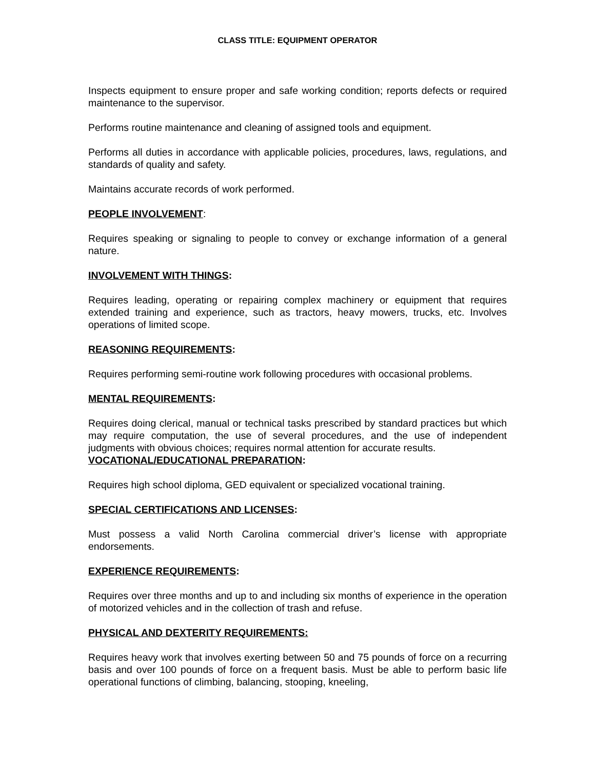CLASS TITLE: EQUIPMENT OPERATOR
Inspects equipment to ensure proper and safe working condition; reports defects or required maintenance to the supervisor.
Performs routine maintenance and cleaning of assigned tools and equipment.
Performs all duties in accordance with applicable policies, procedures, laws, regulations, and standards of quality and safety.
Maintains accurate records of work performed.
PEOPLE INVOLVEMENT:
Requires speaking or signaling to people to convey or exchange information of a general nature.
INVOLVEMENT WITH THINGS:
Requires leading, operating or repairing complex machinery or equipment that requires extended training and experience, such as tractors, heavy mowers, trucks, etc. Involves operations of limited scope.
REASONING REQUIREMENTS:
Requires performing semi-routine work following procedures with occasional problems.
MENTAL REQUIREMENTS:
Requires doing clerical, manual or technical tasks prescribed by standard practices but which may require computation, the use of several procedures, and the use of independent judgments with obvious choices; requires normal attention for accurate results.
VOCATIONAL/EDUCATIONAL PREPARATION:
Requires high school diploma, GED equivalent or specialized vocational training.
SPECIAL CERTIFICATIONS AND LICENSES:
Must possess a valid North Carolina commercial driver’s license with appropriate endorsements.
EXPERIENCE REQUIREMENTS:
Requires over three months and up to and including six months of experience in the operation of motorized vehicles and in the collection of trash and refuse.
PHYSICAL AND DEXTERITY REQUIREMENTS:
Requires heavy work that involves exerting between 50 and 75 pounds of force on a recurring basis and over 100 pounds of force on a frequent basis. Must be able to perform basic life operational functions of climbing, balancing, stooping, kneeling,